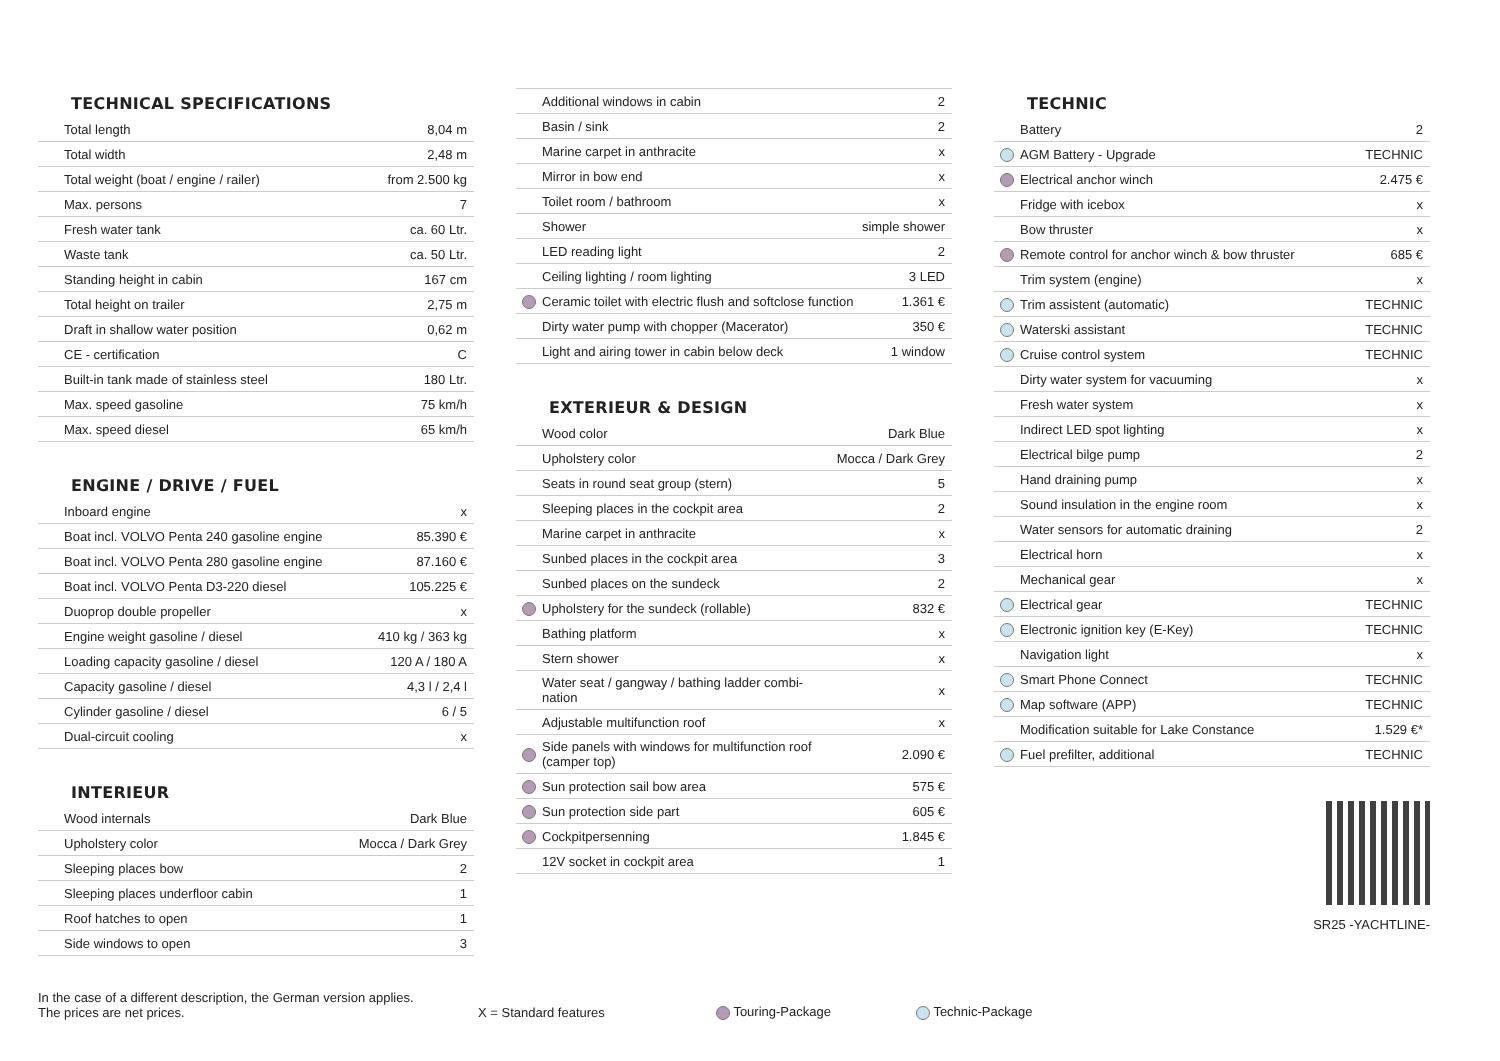TECHNICAL SPECIFICATIONS
| | Total length | 8,04 m |
| | Total width | 2,48 m |
| | Total weight (boat / engine / railer) | from 2.500 kg |
| | Max. persons | 7 |
| | Fresh water tank | ca. 60 Ltr. |
| | Waste tank | ca. 50 Ltr. |
| | Standing height in cabin | 167 cm |
| | Total height on trailer | 2,75 m |
| | Draft in shallow water position | 0,62 m |
| | CE - certification | C |
| | Built-in tank made of stainless steel | 180 Ltr. |
| | Max. speed gasoline | 75 km/h |
| | Max. speed diesel | 65 km/h |
ENGINE / DRIVE / FUEL
| | Inboard engine | x |
| | Boat incl. VOLVO Penta 240 gasoline engine | 85.390 € |
| | Boat incl. VOLVO Penta 280 gasoline engine | 87.160 € |
| | Boat incl. VOLVO Penta D3-220 diesel | 105.225 € |
| | Duoprop double propeller | x |
| | Engine weight gasoline / diesel | 410 kg / 363 kg |
| | Loading capacity gasoline / diesel | 120 A / 180 A |
| | Capacity gasoline / diesel | 4,3 l / 2,4 l |
| | Cylinder gasoline / diesel | 6 / 5 |
| | Dual-circuit cooling | x |
INTERIEUR
| | Wood internals | Dark Blue |
| | Upholstery color | Mocca / Dark Grey |
| | Sleeping places bow | 2 |
| | Sleeping places underfloor cabin | 1 |
| | Roof hatches to open | 1 |
| | Side windows to open | 3 |
| | Additional windows in cabin | 2 |
| | Basin / sink | 2 |
| | Marine carpet in anthracite | x |
| | Mirror in bow end | x |
| | Toilet room / bathroom | x |
| | Shower | simple shower |
| | LED reading light | 2 |
| | Ceiling lighting / room lighting | 3 LED |
| | Ceramic toilet with electric flush and softclose function | 1.361 € |
| | Dirty water pump with chopper (Macerator) | 350 € |
| | Light and airing tower in cabin below deck | 1 window |
EXTERIEUR & DESIGN
| | Wood color | Dark Blue |
| | Upholstery color | Mocca / Dark Grey |
| | Seats in round seat group (stern) | 5 |
| | Sleeping places in the cockpit area | 2 |
| | Marine carpet in anthracite | x |
| | Sunbed places in the cockpit area | 3 |
| | Sunbed places on the sundeck | 2 |
| | Upholstery for the sundeck (rollable) | 832 € |
| | Bathing platform | x |
| | Stern shower | x |
| | Water seat / gangway / bathing ladder combi-nation | x |
| | Adjustable multifunction roof | x |
| | Side panels with windows for multifunction roof (camper top) | 2.090 € |
| | Sun protection sail bow area | 575 € |
| | Sun protection side part | 605 € |
| | Cockpitpersenning | 1.845 € |
| | 12V socket in cockpit area | 1 |
TECHNIC
| | Battery | 2 |
| | AGM Battery - Upgrade | TECHNIC |
| | Electrical anchor winch | 2.475 € |
| | Fridge with icebox | x |
| | Bow thruster | x |
| | Remote control for anchor winch & bow thruster | 685 € |
| | Trim system (engine) | x |
| | Trim assistent (automatic) | TECHNIC |
| | Waterski assistant | TECHNIC |
| | Cruise control system | TECHNIC |
| | Dirty water system for vacuuming | x |
| | Fresh water system | x |
| | Indirect LED spot lighting | x |
| | Electrical bilge pump | 2 |
| | Hand draining pump | x |
| | Sound insulation in the engine room | x |
| | Water sensors for automatic draining | 2 |
| | Electrical horn | x |
| | Mechanical gear | x |
| | Electrical gear | TECHNIC |
| | Electronic ignition key (E-Key) | TECHNIC |
| | Navigation light | x |
| | Smart Phone Connect | TECHNIC |
| | Map software (APP) | TECHNIC |
| | Modification suitable for Lake Constance | 1.529 €* |
| | Fuel prefilter, additional | TECHNIC |
SR25 -YACHTLINE-
In the case of a different description, the German version applies.
The prices are net prices.
X = Standard features
Touring-Package
Technic-Package